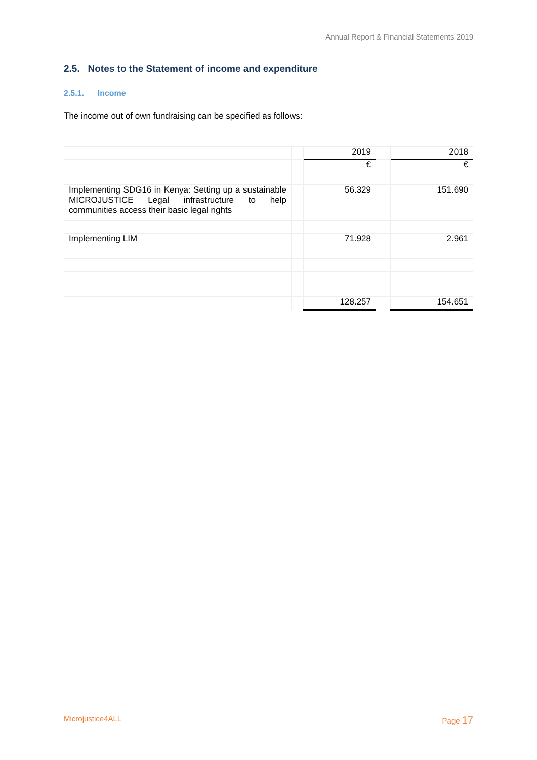Annual Report & Financial Statements 2019
2.5. Notes to the Statement of income and expenditure
2.5.1. Income
The income out of own fundraising can be specified as follows:
| | | 2019 | | 2018 |
| | | € | | € |
| Implementing SDG16 in Kenya: Setting up a sustainable MICROJUSTICE Legal infrastructure to help communities access their basic legal rights | | 56.329 | | 151.690 |
| Implementing LIM | | 71.928 | | 2.961 |
| | | 128.257 | | 154.651 |
Microjustice4ALL Page 17